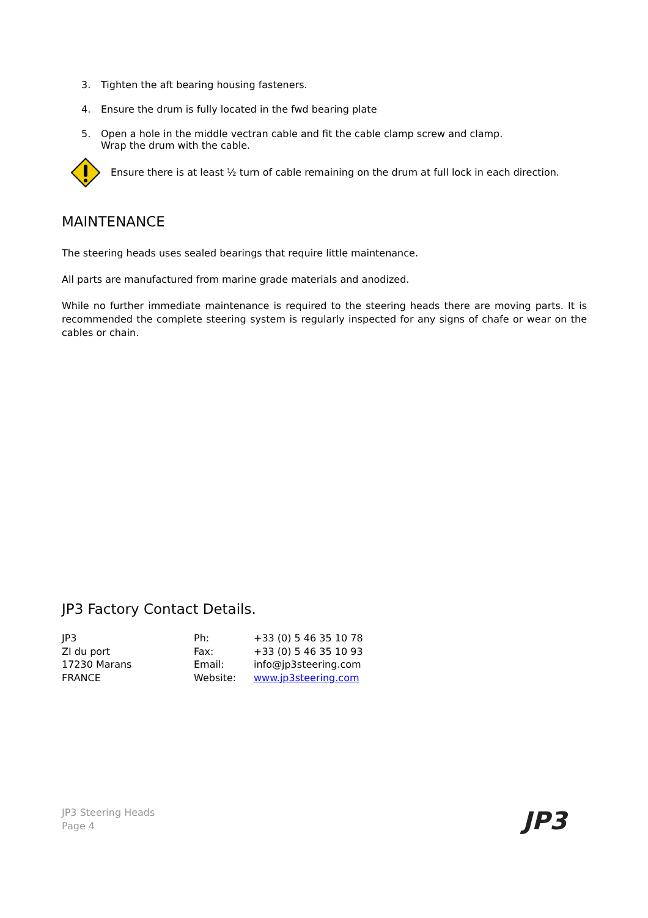3. Tighten the aft bearing housing fasteners.
4. Ensure the drum is fully located in the fwd bearing plate
5. Open a hole in the middle vectran cable and fit the cable clamp screw and clamp.
Wrap the drum with the cable.
Ensure there is at least ½ turn of cable remaining on the drum at full lock in each direction.
MAINTENANCE
The steering heads uses sealed bearings that require little maintenance.
All parts are manufactured from marine grade materials and anodized.
While no further immediate maintenance is required to the steering heads there are moving parts. It is recommended the complete steering system is regularly inspected for any signs of chafe or wear on the cables or chain.
JP3 Factory Contact Details.
| JP3 | Ph: | +33 (0) 5 46 35 10 78 |
| ZI du port | Fax: | +33 (0) 5 46 35 10 93 |
| 17230 Marans | Email: | info@jp3steering.com |
| FRANCE | Website: | www.jp3steering.com |
JP3 Steering Heads
Page 4
JP3